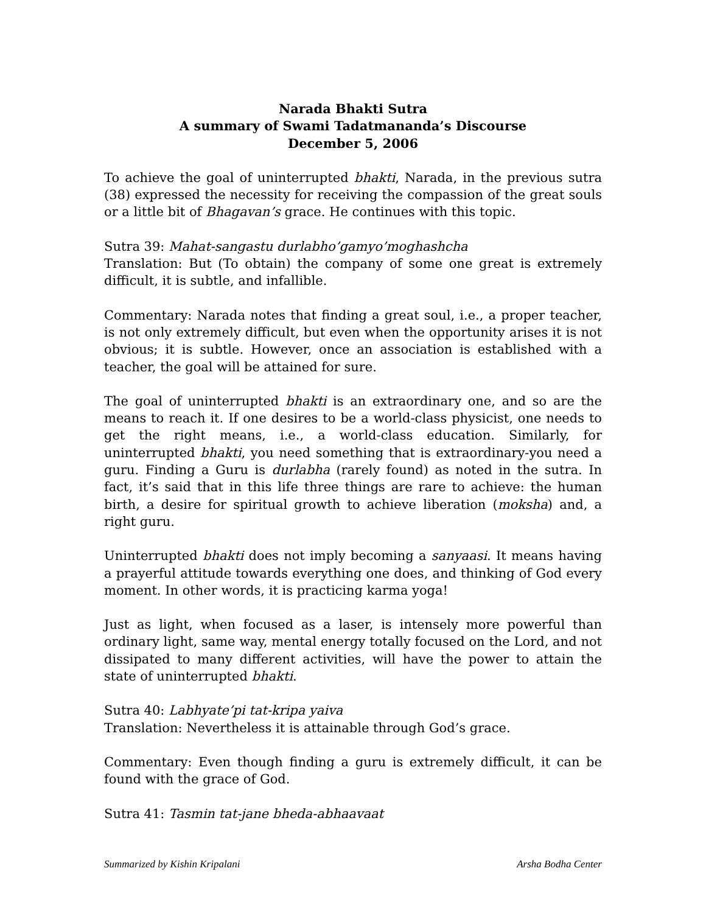Narada Bhakti Sutra
A summary of Swami Tadatmananda’s Discourse
December 5, 2006
To achieve the goal of uninterrupted bhakti, Narada, in the previous sutra (38) expressed the necessity for receiving the compassion of the great souls or a little bit of Bhagavan’s grace. He continues with this topic.
Sutra 39: Mahat-sangastu durlabho’gamyo’moghashcha
Translation: But (To obtain) the company of some one great is extremely difficult, it is subtle, and infallible.
Commentary: Narada notes that finding a great soul, i.e., a proper teacher, is not only extremely difficult, but even when the opportunity arises it is not obvious; it is subtle. However, once an association is established with a teacher, the goal will be attained for sure.
The goal of uninterrupted bhakti is an extraordinary one, and so are the means to reach it. If one desires to be a world-class physicist, one needs to get the right means, i.e., a world-class education. Similarly, for uninterrupted bhakti, you need something that is extraordinary-you need a guru. Finding a Guru is durlabha (rarely found) as noted in the sutra. In fact, it’s said that in this life three things are rare to achieve: the human birth, a desire for spiritual growth to achieve liberation (moksha) and, a right guru.
Uninterrupted bhakti does not imply becoming a sanyaasi. It means having a prayerful attitude towards everything one does, and thinking of God every moment. In other words, it is practicing karma yoga!
Just as light, when focused as a laser, is intensely more powerful than ordinary light, same way, mental energy totally focused on the Lord, and not dissipated to many different activities, will have the power to attain the state of uninterrupted bhakti.
Sutra 40: Labhyate’pi tat-kripa yaiva
Translation: Nevertheless it is attainable through God’s grace.
Commentary: Even though finding a guru is extremely difficult, it can be found with the grace of God.
Sutra 41: Tasmin tat-jane bheda-abhaavaat
Summarized by Kishin Kripalani Arsha Bodha Center